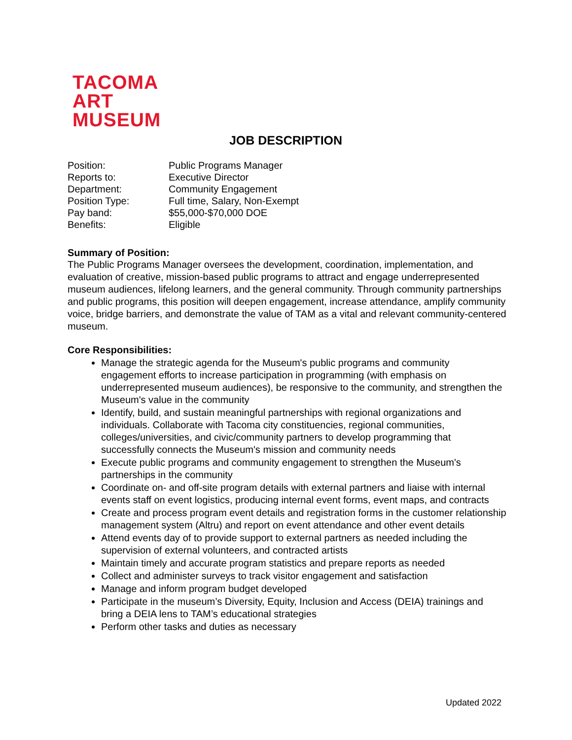TACOMA
ART
MUSEUM
JOB DESCRIPTION
| Position: | Public Programs Manager |
| Reports to: | Executive Director |
| Department: | Community Engagement |
| Position Type: | Full time, Salary, Non-Exempt |
| Pay band: | $55,000-$70,000 DOE |
| Benefits: | Eligible |
Summary of Position:
The Public Programs Manager oversees the development, coordination, implementation, and evaluation of creative, mission-based public programs to attract and engage underrepresented museum audiences, lifelong learners, and the general community. Through community partnerships and public programs, this position will deepen engagement, increase attendance, amplify community voice, bridge barriers, and demonstrate the value of TAM as a vital and relevant community-centered museum.
Core Responsibilities:
Manage the strategic agenda for the Museum's public programs and community engagement efforts to increase participation in programming (with emphasis on underrepresented museum audiences), be responsive to the community, and strengthen the Museum's value in the community
Identify, build, and sustain meaningful partnerships with regional organizations and individuals. Collaborate with Tacoma city constituencies, regional communities, colleges/universities, and civic/community partners to develop programming that successfully connects the Museum's mission and community needs
Execute public programs and community engagement to strengthen the Museum's partnerships in the community
Coordinate on- and off-site program details with external partners and liaise with internal events staff on event logistics, producing internal event forms, event maps, and contracts
Create and process program event details and registration forms in the customer relationship management system (Altru) and report on event attendance and other event details
Attend events day of to provide support to external partners as needed including the supervision of external volunteers, and contracted artists
Maintain timely and accurate program statistics and prepare reports as needed
Collect and administer surveys to track visitor engagement and satisfaction
Manage and inform program budget developed
Participate in the museum’s Diversity, Equity, Inclusion and Access (DEIA) trainings and bring a DEIA lens to TAM’s educational strategies
Perform other tasks and duties as necessary
Updated 2022